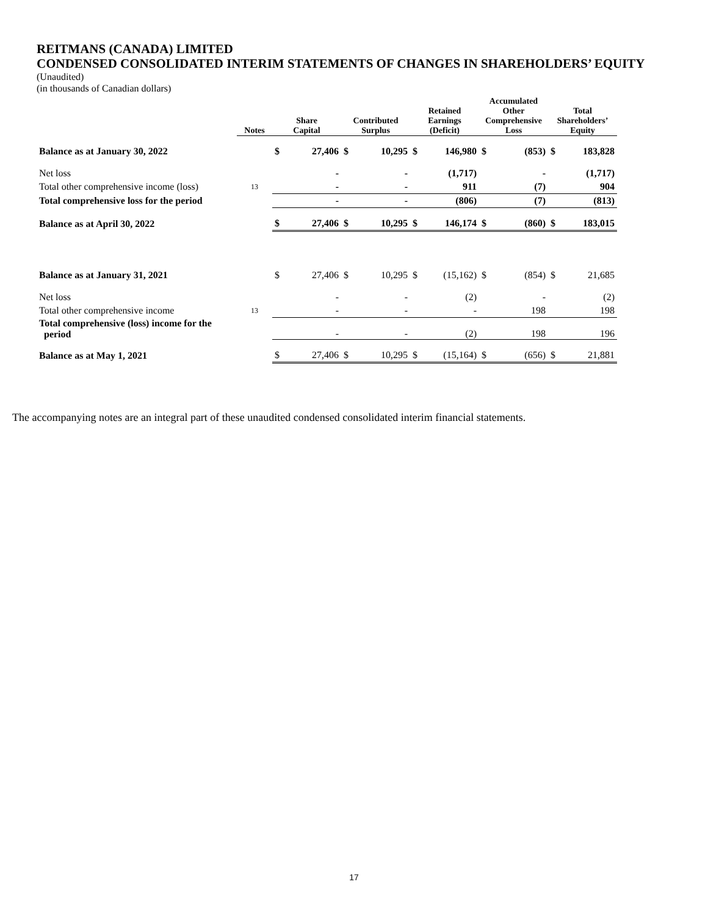REITMANS (CANADA) LIMITED
CONDENSED CONSOLIDATED INTERIM STATEMENTS OF CHANGES IN SHAREHOLDERS’ EQUITY
(Unaudited)
(in thousands of Canadian dollars)
| | Notes | Share Capital | | Contributed Surplus | | Retained Earnings (Deficit) | | Accumulated Other Comprehensive Loss | | Total Shareholders’ Equity | |
| --- | --- | --- | --- | --- | --- | --- | --- | --- | --- | --- | --- |
| Balance as at January 30, 2022 | | $ | 27,406 | $ | 10,295 | $ | 146,980 | $ | (853) | $ | 183,828 |
| Net loss | | | - | | - | | (1,717) | | - | | (1,717) |
| Total other comprehensive income (loss) | 13 | | - | | - | | 911 | | (7) | | 904 |
| Total comprehensive loss for the period | | | - | | - | | (806) | | (7) | | (813) |
| Balance as at April 30, 2022 | | $ | 27,406 | $ | 10,295 | $ | 146,174 | $ | (860) | $ | 183,015 |
| Balance as at January 31, 2021 | | $ | 27,406 | $ | 10,295 | $ | (15,162) | $ | (854) | $ | 21,685 |
| Net loss | | | - | | - | | (2) | | - | | (2) |
| Total other comprehensive income | 13 | | - | | - | | - | | 198 | | 198 |
| Total comprehensive (loss) income for the period | | | - | | - | | (2) | | 198 | | 196 |
| Balance as at May 1, 2021 | | $ | 27,406 | $ | 10,295 | $ | (15,164) | $ | (656) | $ | 21,881 |
The accompanying notes are an integral part of these unaudited condensed consolidated interim financial statements.
17